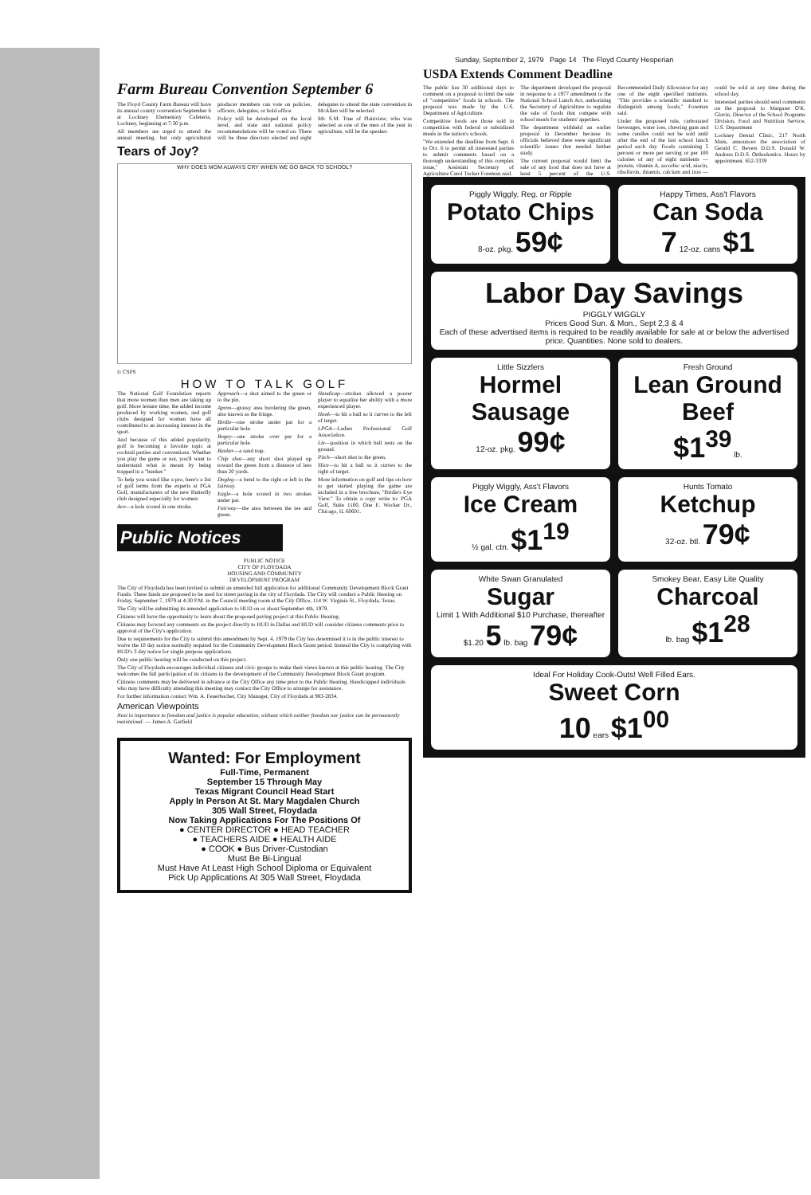Farm Bureau Convention September 6
The Floyd County Farm Bureau will have its annual county convention September 6 at Lockney Elementary Cafeteria, Lockney, beginning at 7:30 p.m.
All members are urged to attend the annual meeting, but only agricultural producer members can vote on policies, officers, delegates, or hold office.
Policy will be developed on the local level, and state and national policy recommendations will be voted on. There will be three directors elected and eight delegates to attend the state convention in McAllen will be selected.
Mr. S.M. True of Plainview, who was selected as one of the men of the year in agriculture, will be the speaker.
Tears of Joy?
WHY DOES MOM ALWAYS CRY WHEN WE GO BACK TO SCHOOL?
© CSPS
HOW TO TALK GOLF
The National Golf Foundation reports that more women than men are taking up golf. More leisure time, the added income produced by working women, and golf clubs designed for women have all contributed to an increasing interest in the sport.
And because of this added popularity, golf is becoming a favorite topic at cocktail parties and conventions. Whether you play the game or not, you'll want to understand what is meant by being trapped in a "bunker."
To help you sound like a pro, here's a list of golf terms from the experts at PGA Golf, manufacturers of the new Butterfly club designed especially for women:
Ace—a hole scored in one stroke.
Approach—a shot aimed to the green or to the pin.
Apron—grassy area bordering the green, also known as the fringe.
Birdie—one stroke under par for a particular hole.
Bogey—one stroke over par for a particular hole.
Bunker—a sand trap.
Chip shot—any short shot played up toward the green from a distance of less than 20 yards.
Dogleg—a bend to the right or left in the fairway.
Eagle—a hole scored in two strokes under par.
Fairway—the area between the tee and green.
Handicap—strokes allowed a poorer player to equalize her ability with a more experienced player.
Hook—to hit a ball so it curves to the left of target.
LPGA—Ladies Professional Golf Association.
Lie—position in which ball rests on the ground.
Pitch—short shot to the green.
Slice—to hit a ball so it curves to the right of target.
More information on golf and tips on how to get started playing the game are included in a free brochure, "Birdie's Eye View." To obtain a copy write to: PGA Golf, Suite 1100, One E. Wacker Dr., Chicago, IL 60601.
Public Notices
PUBLIC NOTICE
CITY OF FLOYDADA
HOUSING AND COMMUNITY
DEVELOPMENT PROGRAM
The City of Floydada has been invited to submit an amended full application for additional Community Development Block Grant Funds. These funds are proposed to be used for street paving in the city of Floydada. The City will conduct a Public Hearing on Friday, September 7, 1979 at 4:30 P.M. in the Council meeting room at the City Office, 114 W. Virginia St., Floydada, Texas.
The City will be submitting its amended application to HUD on or about September 4th, 1979.
Citizens will have the opportunity to learn about the proposed paving project at this Public Hearing.
Citizens may forward any comments on the project directly to HUD in Dallas and HUD will consider citizens comments prior to approval of the City's application.
Due to requirements for the City to submit this amendment by Sept. 4, 1979 the City has determined it is in the public interest to waive the 10 day notice normally required for the Community Development Block Grant period. Instead the City is complying with HUD's 3 day notice for single purpose applications.
Only one public hearing will be conducted on this project.
The City of Floydada encourages individual citizens and civic groups to make their views known at this public hearing. The City welcomes the full participation of its citizens in the development of the Community Development Block Grant program.
Citizens comments may be delivered in advance at the City Office any time prior to the Public Hearing. Handicapped individuals who may have difficulty attending this meeting may contact the City Office to arrange for assistance.
For further information contact Wm. A. Feuerbacher, City Manager, City of Floydada at 983-2834.
American Viewpoints
Next in importance to freedom and justice is popular education, without which neither freedom nor justice can be permanently maintained. — James A. Garfield
Wanted: For Employment
Full-Time, Permanent
September 15 Through May
Texas Migrant Council Head Start
Apply In Person At St. Mary Magdalen Church
305 Wall Street, Floydada
Now Taking Applications For The Positions Of
● CENTER DIRECTOR ● HEAD TEACHER
● TEACHERS AIDE ● HEALTH AIDE
● COOK ● Bus Driver-Custodian
Must Be Bi-Lingual
Must Have At Least High School Diploma or Equivalent
Pick Up Applications At 305 Wall Street, Floydada
Sunday, September 2, 1979 Page 14 The Floyd County Hesperian
USDA Extends Comment Deadline
The public has 30 additional days to comment on a proposal to limit the sale of "competitive" foods in schools. The proposal was made by the U.S. Department of Agriculture.
Competitive foods are those sold in competition with federal or subsidized meals in the nation's schools.
"We extended the deadline from Sept. 6 to Oct. 6 to permit all interested parties to submit comments based on a thorough understanding of this complex issue," Assistant Secretary of Agriculture Carol Tucker Foreman said.
The department developed the proposal in response to a 1977 amendment to the National School Lunch Act, authorizing the Secretary of Agriculture to regulate the sale of foods that compete with school meals for students' appetites.
The department withheld an earlier proposal in December because its officials believed there were significant scientific issues that needed further study.
The current proposal would limit the sale of any food that does not have at least 5 percent of the U.S. Recommended Daily Allowance for any one of the eight specified nutrients. "This provides a scientific standard to distinguish among foods," Foreman said.
Under the proposed rule, carbonated beverages, water ices, chewing gum and some candles could not be sold until after the end of the last school lunch period each day. Foods containing 5 percent or more per serving or per 100 calories of any of eight nutrients — protein, vitamin A, ascorbic acid, niacin, riboflavin, thiamin, calcium and iron — could be sold at any time during the school day.
Interested parties should send comments on the proposal to Margaret O'K. Glavin, Director of the School Programs Division, Food and Nutrition Service, U.S. Department
Lockney Dental Clinic, 217 North Main, announces the association of Gerald C. Bevers D.D.S. Donald W. Andress D.D.S. Orthodontics. Hours by appointment. 652-3339
Piggly Wiggly, Reg. or Ripple
Potato Chips
8-oz. pkg. 59¢
Happy Times, Ass't Flavors
Can Soda
7 12-oz. cans $1
Labor Day Savings
PIGGLY WIGGLY
Prices Good Sun. & Mon., Sept 2,3 & 4
Each of these advertised items is required to be readily available for sale at or below the advertised price. Quantities. None sold to dealers.
Little Sizzlers
Hormel Sausage
12-oz. pkg. 99¢
Fresh Ground
Lean Ground Beef
$1<sup>39</sup> lb.
Piggly Wiggly, Ass't Flavors
Ice Cream
½ gal. ctn. $1<sup>19</sup>
Hunts Tomato
Ketchup
32-oz. btl. 79¢
White Swan Granulated
Sugar
Limit 1 With Additional $10 Purchase, thereafter $1.20 5 lb. bag 79¢
Smokey Bear, Easy Lite Quality
Charcoal
lb. bag $1<sup>28</sup>
Ideal For Holiday Cook-Outs! Well Filled Ears.
Sweet Corn
10 ears $1<sup>00</sup>